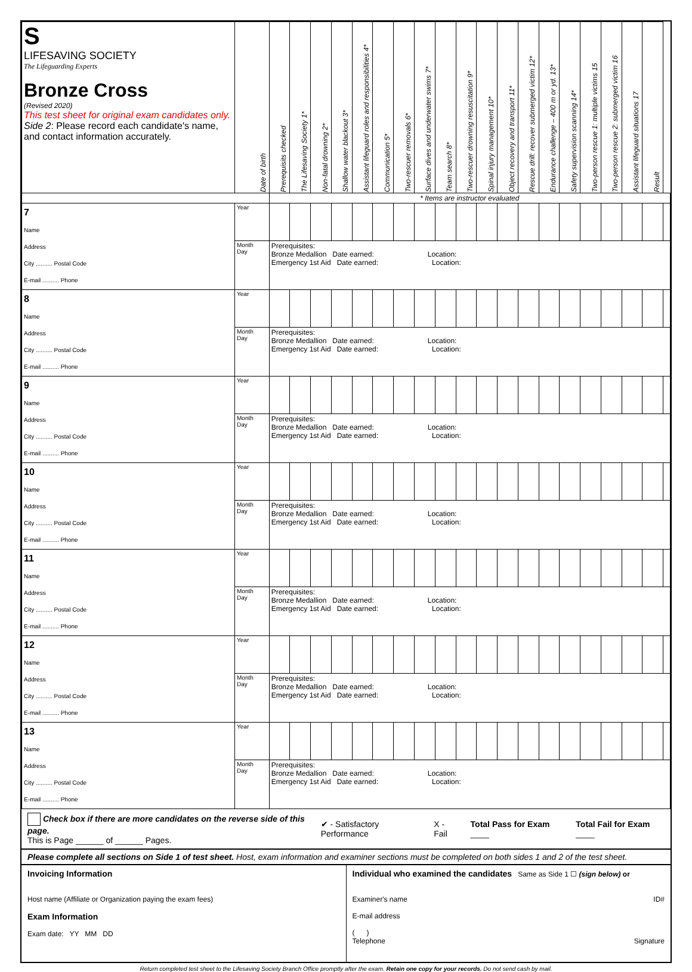| S LIFESAVING SOCIETY The Lifeguarding Experts Bronze Cross (Revised 2020) This test sheet for original exam candidates only. Side 2 : Please record each candidate's name, and contact information accurately. | Date of birth | Prerequisits checked | The Lifesaving Society 1* | Non-fatal drowning 2* | Shallow water blackout 3* | Assistant lifeguard roles and responsibilities 4* | Communication 5* | Two-rescuer removals 6* | Surface dives and underwater swims 7* | Team search 8* | Two-rescuer drowning resuscitation 9* | Spinal injury management 10* | Object recovery and transport 11* | Rescue drill: recover submerged victim 12* | Endurance challenge – 400 m or yd. 13* | Safety supervision scanning 14* | Two-person rescue 1: multiple victims 15 | Two-person rescue 2: submerged victim 16 | Assistant lifeguard situations 17 | Result | |
| | | * Items are instructor evaluated | | | | | | | | | | | | | | | | | | | |
| 7 Name Address City .......... Postal Code E-mail .......... Phone | Year | | | | | | | | | | | | | | | | | | | | |
| | Month Day | Prerequisites: Bronze Medallion Date earned: Location: Emergency 1st Aid Date earned: Location: | | | | | | | | | | | | | | | | | | | |
| 8 Name Address City .......... Postal Code E-mail .......... Phone | Year | | | | | | | | | | | | | | | | | | | | |
| | Month Day | Prerequisites: Bronze Medallion Date earned: Location: Emergency 1st Aid Date earned: Location: | | | | | | | | | | | | | | | | | | | |
| 9 Name Address City .......... Postal Code E-mail .......... Phone | Year | | | | | | | | | | | | | | | | | | | | |
| | Month Day | Prerequisites: Bronze Medallion Date earned: Location: Emergency 1st Aid Date earned: Location: | | | | | | | | | | | | | | | | | | | |
| 10 Name Address City .......... Postal Code E-mail .......... Phone | Year | | | | | | | | | | | | | | | | | | | | |
| | Month Day | Prerequisites: Bronze Medallion Date earned: Location: Emergency 1st Aid Date earned: Location: | | | | | | | | | | | | | | | | | | | |
| 11 Name Address City .......... Postal Code E-mail .......... Phone | Year | | | | | | | | | | | | | | | | | | | | |
| | Month Day | Prerequisites: Bronze Medallion Date earned: Location: Emergency 1st Aid Date earned: Location: | | | | | | | | | | | | | | | | | | | |
| 12 Name Address City .......... Postal Code E-mail .......... Phone | Year | | | | | | | | | | | | | | | | | | | | |
| | Month Day | Prerequisites: Bronze Medallion Date earned: Location: Emergency 1st Aid Date earned: Location: | | | | | | | | | | | | | | | | | | | |
| 13 Name Address City .......... Postal Code E-mail .......... Phone | Year | | | | | | | | | | | | | | | | | | | | |
| | Month Day | Prerequisites: Bronze Medallion Date earned: Location: Emergency 1st Aid Date earned: Location: | | | | | | | | | | | | | | | | | | | |
Check box if there are more candidates on the reverse side of this page.
This is Page ______ of ______ Pages.
✔ - Satisfactory Performance X - Fail Total Pass for Exam ____ Total Fail for Exam ____
Please complete all sections on Side 1 of test sheet. Host, exam information and examiner sections must be completed on both sides 1 and 2 of the test sheet.
Invoicing Information
Host name (Affiliate or Organization paying the exam fees)
Exam Information
Exam date: YY MM DD
Individual who examined the candidates Same as Side 1 ☐ (sign below) or
Examiner's name ID#
E-mail address
( )
Telephone Signature
Return completed test sheet to the Lifesaving Society Branch Office promptly after the exam. Retain one copy for your records. Do not send cash by mail.